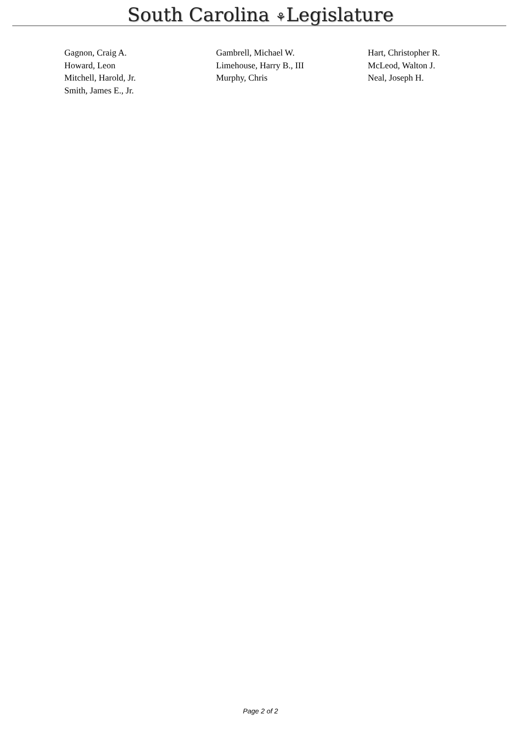South Carolina ⚘Legislature
| Gagnon, Craig A. | Gambrell, Michael W. | Hart, Christopher R. |
| Howard, Leon | Limehouse, Harry B., III | McLeod, Walton J. |
| Mitchell, Harold, Jr. | Murphy, Chris | Neal, Joseph H. |
| Smith, James E., Jr. | | |
Page 2 of 2